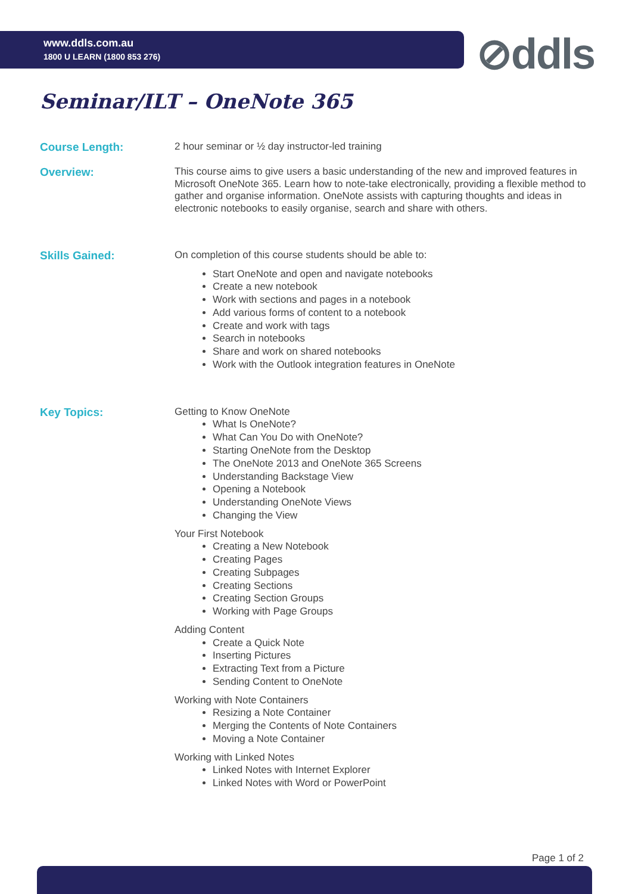www.ddls.com.au
1800 U LEARN (1800 853 276)
⊘ddls
Seminar/ILT – OneNote 365
Course Length:
2 hour seminar or ½ day instructor-led training
Overview:
This course aims to give users a basic understanding of the new and improved features in Microsoft OneNote 365. Learn how to note-take electronically, providing a flexible method to gather and organise information. OneNote assists with capturing thoughts and ideas in electronic notebooks to easily organise, search and share with others.
Skills Gained:
On completion of this course students should be able to:
Start OneNote and open and navigate notebooks
Create a new notebook
Work with sections and pages in a notebook
Add various forms of content to a notebook
Create and work with tags
Search in notebooks
Share and work on shared notebooks
Work with the Outlook integration features in OneNote
Key Topics:
Getting to Know OneNote
What Is OneNote?
What Can You Do with OneNote?
Starting OneNote from the Desktop
The OneNote 2013 and OneNote 365 Screens
Understanding Backstage View
Opening a Notebook
Understanding OneNote Views
Changing the View
Your First Notebook
Creating a New Notebook
Creating Pages
Creating Subpages
Creating Sections
Creating Section Groups
Working with Page Groups
Adding Content
Create a Quick Note
Inserting Pictures
Extracting Text from a Picture
Sending Content to OneNote
Working with Note Containers
Resizing a Note Container
Merging the Contents of Note Containers
Moving a Note Container
Working with Linked Notes
Linked Notes with Internet Explorer
Linked Notes with Word or PowerPoint
Page 1 of 2